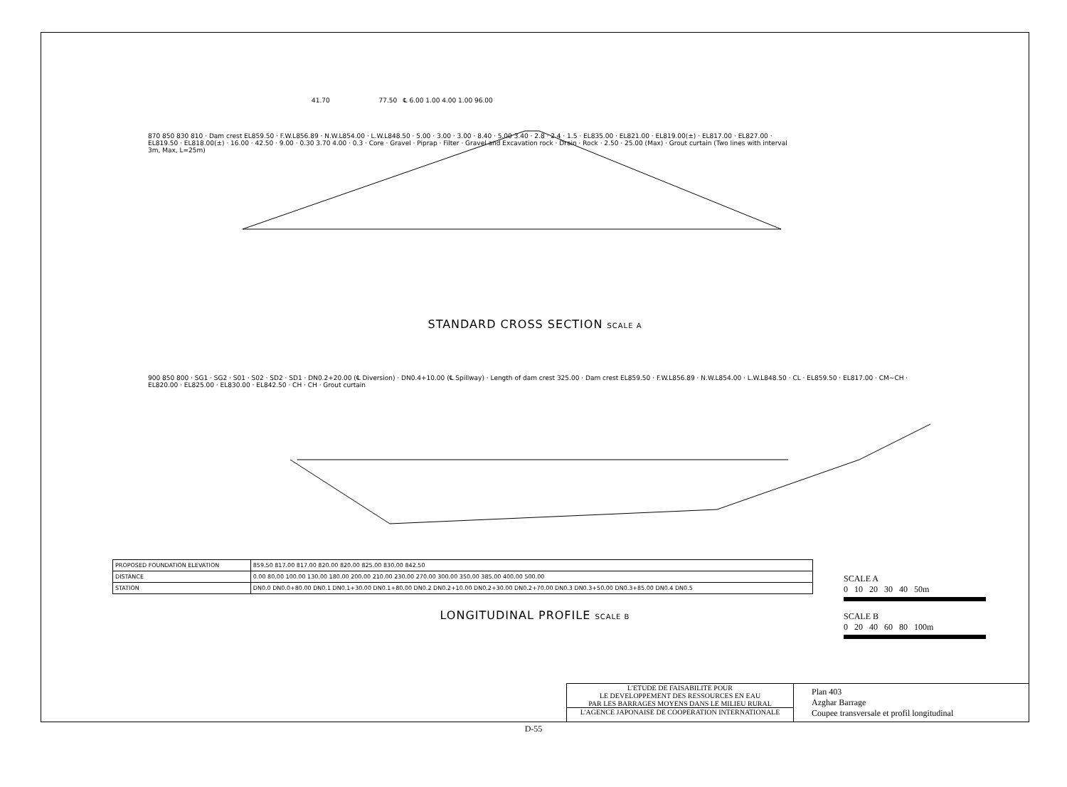41.70 77.50 ℄ 6.00 1.00 4.00 1.00 96.00
870 850 830 810 · Dam crest EL859.50 · F.W.L856.89 · N.W.L854.00 · L.W.L848.50 · 5.00 · 3.00 · 3.00 · 8.40 · 5.00 3.40 · 2.8 · 2.4 · 1.5 · EL835.00 · EL821.00 · EL819.00(±) · EL817.00 · EL827.00 · EL819.50 · EL818.00(±) · 16.00 · 42.50 · 9.00 · 0.30 3.70 4.00 · 0.3 · Core · Gravel · Piprap · Filter · Gravel and Excavation rock · Drain · Rock · 2.50 · 25.00 (Max) · Grout curtain (Two lines with interval 3m, Max, L=25m)
STANDARD CROSS SECTION SCALE A
900 850 800 · SG1 · SG2 · S01 · S02 · SD2 · SD1 · DN0.2+20.00 (℄ Diversion) · DN0.4+10.00 (℄ Spillway) · Length of dam crest 325.00 · Dam crest EL859.50 · F.W.L856.89 · N.W.L854.00 · L.W.L848.50 · CL · EL859.50 · EL817.00 · CM~CH · EL820.00 · EL825.00 · EL830.00 · EL842.50 · CH · CH · Grout curtain
| PROPOSED FOUNDATION ELEVATION | 859.50 817.00 817.00 820.00 820.00 825.00 830.00 842.50 |
| DISTANCE | 0.00 80.00 100.00 130.00 180.00 200.00 210.00 230.00 270.00 300.00 350.00 385.00 400.00 500.00 |
| STATION | DN0.0 DN0.0+80.00 DN0.1 DN0.1+30.00 DN0.1+80.00 DN0.2 DN0.2+10.00 DN0.2+30.00 DN0.2+70.00 DN0.3 DN0.3+50.00 DN0.3+85.00 DN0.4 DN0.5 |
LONGITUDINAL PROFILE SCALE B
SCALE A
0 10 20 30 40 50m
SCALE B
0 20 40 60 80 100m
L'ETUDE DE FAISABILITE POUR
LE DEVELOPPEMENT DES RESSOURCES EN EAU
PAR LES BARRAGES MOYENS DANS LE MILIEU RURAL
L'AGENCE JAPONAISE DE COOPERATION INTERNATIONALE
Plan 403
Azghar Barrage
Coupee transversale et profil longitudinal
D-55